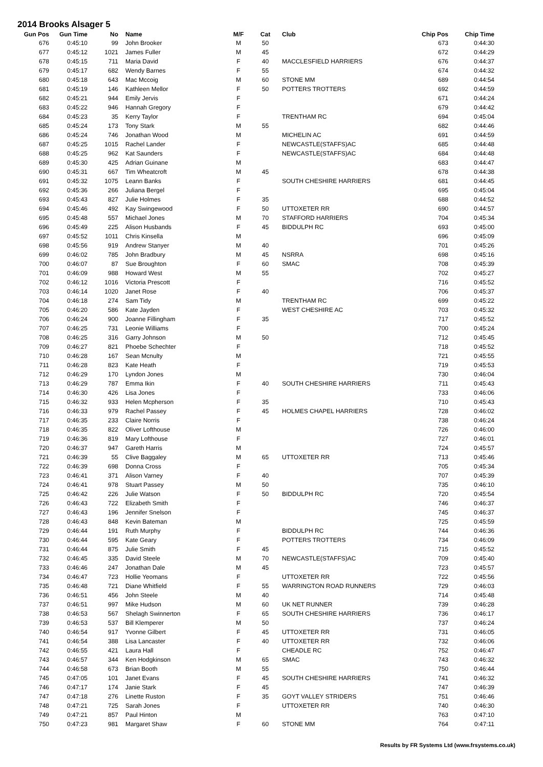2014 Brooks Alsager 5
| Gun Pos | Gun Time | No | Name | M/F | Cat | Club | Chip Pos | Chip Time |
| --- | --- | --- | --- | --- | --- | --- | --- | --- |
| 676 | 0:45:10 | 99 | John Brooker | M | 50 | | 673 | 0:44:30 |
| 677 | 0:45:12 | 1021 | James Fuller | M | 45 | | 672 | 0:44:29 |
| 678 | 0:45:15 | 711 | Maria David | F | 40 | MACCLESFIELD HARRIERS | 676 | 0:44:37 |
| 679 | 0:45:17 | 682 | Wendy Barnes | F | 55 | | 674 | 0:44:32 |
| 680 | 0:45:18 | 643 | Mac Mccoig | M | 60 | STONE MM | 689 | 0:44:54 |
| 681 | 0:45:19 | 146 | Kathleen Mellor | F | 50 | POTTERS TROTTERS | 692 | 0:44:59 |
| 682 | 0:45:21 | 944 | Emily Jervis | F | | | 671 | 0:44:24 |
| 683 | 0:45:22 | 946 | Hannah Gregory | F | | | 679 | 0:44:42 |
| 684 | 0:45:23 | 35 | Kerry Taylor | F | | TRENTHAM RC | 694 | 0:45:04 |
| 685 | 0:45:24 | 173 | Tony Stark | M | 55 | | 682 | 0:44:46 |
| 686 | 0:45:24 | 746 | Jonathan Wood | M | | MICHELIN AC | 691 | 0:44:59 |
| 687 | 0:45:25 | 1015 | Rachel Lander | F | | NEWCASTLE(STAFFS)AC | 685 | 0:44:48 |
| 688 | 0:45:25 | 962 | Kat Saunders | F | | NEWCASTLE(STAFFS)AC | 684 | 0:44:48 |
| 689 | 0:45:30 | 425 | Adrian Guinane | M | | | 683 | 0:44:47 |
| 690 | 0:45:31 | 667 | Tim Wheatcroft | M | 45 | | 678 | 0:44:38 |
| 691 | 0:45:32 | 1075 | Leann Banks | F | | SOUTH CHESHIRE HARRIERS | 681 | 0:44:45 |
| 692 | 0:45:36 | 266 | Juliana Bergel | F | | | 695 | 0:45:04 |
| 693 | 0:45:43 | 827 | Julie Holmes | F | 35 | | 688 | 0:44:52 |
| 694 | 0:45:46 | 492 | Kay Swingewood | F | 50 | UTTOXETER RR | 690 | 0:44:57 |
| 695 | 0:45:48 | 557 | Michael Jones | M | 70 | STAFFORD HARRIERS | 704 | 0:45:34 |
| 696 | 0:45:49 | 225 | Alison Husbands | F | 45 | BIDDULPH RC | 693 | 0:45:00 |
| 697 | 0:45:52 | 1011 | Chris Kinsella | M | | | 696 | 0:45:09 |
| 698 | 0:45:56 | 919 | Andrew Stanyer | M | 40 | | 701 | 0:45:26 |
| 699 | 0:46:02 | 785 | John Bradbury | M | 45 | NSRRA | 698 | 0:45:16 |
| 700 | 0:46:07 | 87 | Sue Broughton | F | 60 | SMAC | 708 | 0:45:39 |
| 701 | 0:46:09 | 988 | Howard West | M | 55 | | 702 | 0:45:27 |
| 702 | 0:46:12 | 1016 | Victoria Prescott | F | | | 716 | 0:45:52 |
| 703 | 0:46:14 | 1020 | Janet Rose | F | 40 | | 706 | 0:45:37 |
| 704 | 0:46:18 | 274 | Sam Tidy | M | | TRENTHAM RC | 699 | 0:45:22 |
| 705 | 0:46:20 | 586 | Kate Jayden | F | | WEST CHESHIRE AC | 703 | 0:45:32 |
| 706 | 0:46:24 | 900 | Joanne Fillingham | F | 35 | | 717 | 0:45:52 |
| 707 | 0:46:25 | 731 | Leonie Williams | F | | | 700 | 0:45:24 |
| 708 | 0:46:25 | 316 | Garry Johnson | M | 50 | | 712 | 0:45:45 |
| 709 | 0:46:27 | 821 | Phoebe Schechter | F | | | 718 | 0:45:52 |
| 710 | 0:46:28 | 167 | Sean Mcnulty | M | | | 721 | 0:45:55 |
| 711 | 0:46:28 | 823 | Kate Heath | F | | | 719 | 0:45:53 |
| 712 | 0:46:29 | 170 | Lyndon Jones | M | | | 730 | 0:46:04 |
| 713 | 0:46:29 | 787 | Emma Ikin | F | 40 | SOUTH CHESHIRE HARRIERS | 711 | 0:45:43 |
| 714 | 0:46:30 | 426 | Lisa Jones | F | | | 733 | 0:46:06 |
| 715 | 0:46:32 | 933 | Helen Mcpherson | F | 35 | | 710 | 0:45:43 |
| 716 | 0:46:33 | 979 | Rachel Passey | F | 45 | HOLMES CHAPEL HARRIERS | 728 | 0:46:02 |
| 717 | 0:46:35 | 233 | Claire Norris | F | | | 738 | 0:46:24 |
| 718 | 0:46:35 | 822 | Oliver Lofthouse | M | | | 726 | 0:46:00 |
| 719 | 0:46:36 | 819 | Mary Lofthouse | F | | | 727 | 0:46:01 |
| 720 | 0:46:37 | 947 | Gareth Harris | M | | | 724 | 0:45:57 |
| 721 | 0:46:39 | 55 | Clive Baggaley | M | 65 | UTTOXETER RR | 713 | 0:45:46 |
| 722 | 0:46:39 | 698 | Donna Cross | F | | | 705 | 0:45:34 |
| 723 | 0:46:41 | 371 | Alison Varney | F | 40 | | 707 | 0:45:39 |
| 724 | 0:46:41 | 978 | Stuart Passey | M | 50 | | 735 | 0:46:10 |
| 725 | 0:46:42 | 226 | Julie Watson | F | 50 | BIDDULPH RC | 720 | 0:45:54 |
| 726 | 0:46:43 | 722 | Elizabeth Smith | F | | | 746 | 0:46:37 |
| 727 | 0:46:43 | 196 | Jennifer Snelson | F | | | 745 | 0:46:37 |
| 728 | 0:46:43 | 848 | Kevin Bateman | M | | | 725 | 0:45:59 |
| 729 | 0:46:44 | 191 | Ruth Murphy | F | | BIDDULPH RC | 744 | 0:46:36 |
| 730 | 0:46:44 | 595 | Kate Geary | F | | POTTERS TROTTERS | 734 | 0:46:09 |
| 731 | 0:46:44 | 875 | Julie Smith | F | 45 | | 715 | 0:45:52 |
| 732 | 0:46:45 | 335 | David Steele | M | 70 | NEWCASTLE(STAFFS)AC | 709 | 0:45:40 |
| 733 | 0:46:46 | 247 | Jonathan Dale | M | 45 | | 723 | 0:45:57 |
| 734 | 0:46:47 | 723 | Hollie Yeomans | F | | UTTOXETER RR | 722 | 0:45:56 |
| 735 | 0:46:48 | 721 | Diane Whitfield | F | 55 | WARRINGTON ROAD RUNNERS | 729 | 0:46:03 |
| 736 | 0:46:51 | 456 | John Steele | M | 40 | | 714 | 0:45:48 |
| 737 | 0:46:51 | 997 | Mike Hudson | M | 60 | UK NET RUNNER | 739 | 0:46:28 |
| 738 | 0:46:53 | 567 | Shelagh Swinnerton | F | 65 | SOUTH CHESHIRE HARRIERS | 736 | 0:46:17 |
| 739 | 0:46:53 | 537 | Bill Klemperer | M | 50 | | 737 | 0:46:24 |
| 740 | 0:46:54 | 917 | Yvonne Gilbert | F | 45 | UTTOXETER RR | 731 | 0:46:05 |
| 741 | 0:46:54 | 388 | Lisa Lancaster | F | 40 | UTTOXETER RR | 732 | 0:46:06 |
| 742 | 0:46:55 | 421 | Laura Hall | F | | CHEADLE RC | 752 | 0:46:47 |
| 743 | 0:46:57 | 344 | Ken Hodgkinson | M | 65 | SMAC | 743 | 0:46:32 |
| 744 | 0:46:58 | 673 | Brian Booth | M | 55 | | 750 | 0:46:44 |
| 745 | 0:47:05 | 101 | Janet Evans | F | 45 | SOUTH CHESHIRE HARRIERS | 741 | 0:46:32 |
| 746 | 0:47:17 | 174 | Janie Stark | F | 45 | | 747 | 0:46:39 |
| 747 | 0:47:18 | 276 | Linette Ruston | F | 35 | GOYT VALLEY STRIDERS | 751 | 0:46:46 |
| 748 | 0:47:21 | 725 | Sarah Jones | F | | UTTOXETER RR | 740 | 0:46:30 |
| 749 | 0:47:21 | 857 | Paul Hinton | M | | | 763 | 0:47:10 |
| 750 | 0:47:23 | 981 | Margaret Shaw | F | 60 | STONE MM | 764 | 0:47:11 |
Results by FR Systems Ltd (www.frsystems.co.uk)